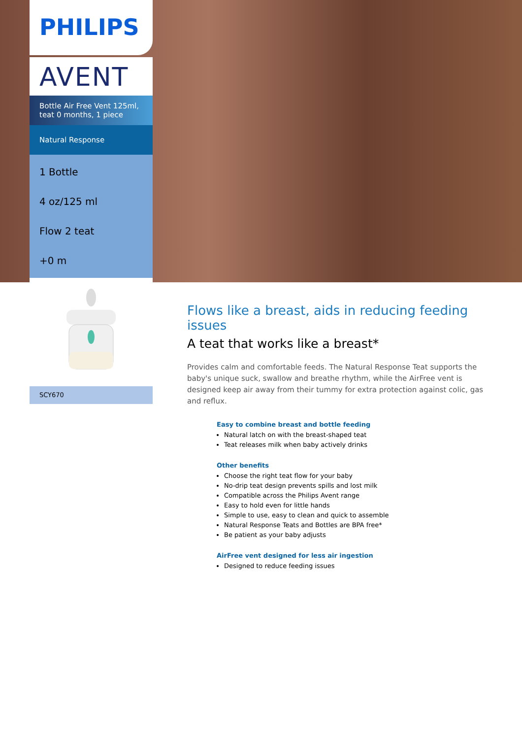PHILIPS
AVENT
Bottle Air Free Vent 125ml, teat 0 months, 1 piece
Natural Response
1 Bottle
4 oz/125 ml
Flow 2 teat
+0 m
SCY670
Flows like a breast, aids in reducing feeding issues
A teat that works like a breast*
Provides calm and comfortable feeds. The Natural Response Teat supports the baby's unique suck, swallow and breathe rhythm, while the AirFree vent is designed keep air away from their tummy for extra protection against colic, gas and reflux.
Easy to combine breast and bottle feeding
Natural latch on with the breast-shaped teat
Teat releases milk when baby actively drinks
Other benefits
Choose the right teat flow for your baby
No-drip teat design prevents spills and lost milk
Compatible across the Philips Avent range
Easy to hold even for little hands
Simple to use, easy to clean and quick to assemble
Natural Response Teats and Bottles are BPA free*
Be patient as your baby adjusts
AirFree vent designed for less air ingestion
Designed to reduce feeding issues